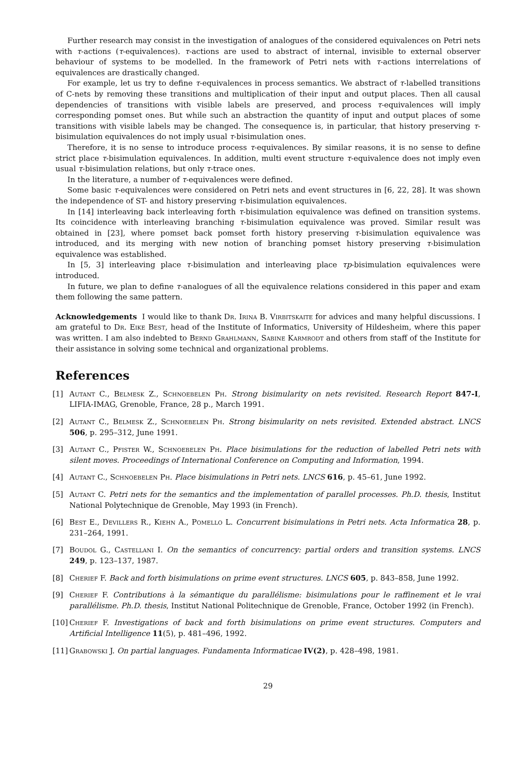Further research may consist in the investigation of analogues of the considered equivalences on Petri nets with τ-actions (τ-equivalences). τ-actions are used to abstract of internal, invisible to external observer behaviour of systems to be modelled. In the framework of Petri nets with τ-actions interrelations of equivalences are drastically changed.
For example, let us try to define τ-equivalences in process semantics. We abstract of τ-labelled transitions of C-nets by removing these transitions and multiplication of their input and output places. Then all causal dependencies of transitions with visible labels are preserved, and process τ-equivalences will imply corresponding pomset ones. But while such an abstraction the quantity of input and output places of some transitions with visible labels may be changed. The consequence is, in particular, that history preserving τ-bisimulation equivalences do not imply usual τ-bisimulation ones.
Therefore, it is no sense to introduce process τ-equivalences. By similar reasons, it is no sense to define strict place τ-bisimulation equivalences. In addition, multi event structure τ-equivalence does not imply even usual τ-bisimulation relations, but only τ-trace ones.
In the literature, a number of τ-equivalences were defined.
Some basic τ-equivalences were considered on Petri nets and event structures in [6, 22, 28]. It was shown the independence of ST- and history preserving τ-bisimulation equivalences.
In [14] interleaving back interleaving forth τ-bisimulation equivalence was defined on transition systems. Its coincidence with interleaving branching τ-bisimulation equivalence was proved. Similar result was obtained in [23], where pomset back pomset forth history preserving τ-bisimulation equivalence was introduced, and its merging with new notion of branching pomset history preserving τ-bisimulation equivalence was established.
In [5, 3] interleaving place τ-bisimulation and interleaving place τp-bisimulation equivalences were introduced.
In future, we plan to define τ-analogues of all the equivalence relations considered in this paper and exam them following the same pattern.
Acknowledgements I would like to thank Dr. Irina B. Virbitskaite for advices and many helpful discussions. I am grateful to Dr. Eike Best, head of the Institute of Informatics, University of Hildesheim, where this paper was written. I am also indebted to Bernd Grahlmann, Sabine Karmrodt and others from staff of the Institute for their assistance in solving some technical and organizational problems.
References
[1] Autant C., Belmesk Z., Schnoebelen Ph. Strong bisimularity on nets revisited. Research Report 847-I, LIFIA-IMAG, Grenoble, France, 28 p., March 1991.
[2] Autant C., Belmesk Z., Schnoebelen Ph. Strong bisimularity on nets revisited. Extended abstract. LNCS 506, p. 295–312, June 1991.
[3] Autant C., Pfister W., Schnoebelen Ph. Place bisimulations for the reduction of labelled Petri nets with silent moves. Proceedings of International Conference on Computing and Information, 1994.
[4] Autant C., Schnoebelen Ph. Place bisimulations in Petri nets. LNCS 616, p. 45–61, June 1992.
[5] Autant C. Petri nets for the semantics and the implementation of parallel processes. Ph.D. thesis, Institut National Polytechnique de Grenoble, May 1993 (in French).
[6] Best E., Devillers R., Kiehn A., Pomello L. Concurrent bisimulations in Petri nets. Acta Informatica 28, p. 231–264, 1991.
[7] Boudol G., Castellani I. On the semantics of concurrency: partial orders and transition systems. LNCS 249, p. 123–137, 1987.
[8] Cherief F. Back and forth bisimulations on prime event structures. LNCS 605, p. 843–858, June 1992.
[9] Cherief F. Contributions à la sémantique du parallélisme: bisimulations pour le raffinement et le vrai parallélisme. Ph.D. thesis, Institut National Politechnique de Grenoble, France, October 1992 (in French).
[10] Cherief F. Investigations of back and forth bisimulations on prime event structures. Computers and Artificial Intelligence 11(5), p. 481–496, 1992.
[11] Grabowski J. On partial languages. Fundamenta Informaticae IV(2), p. 428–498, 1981.
29